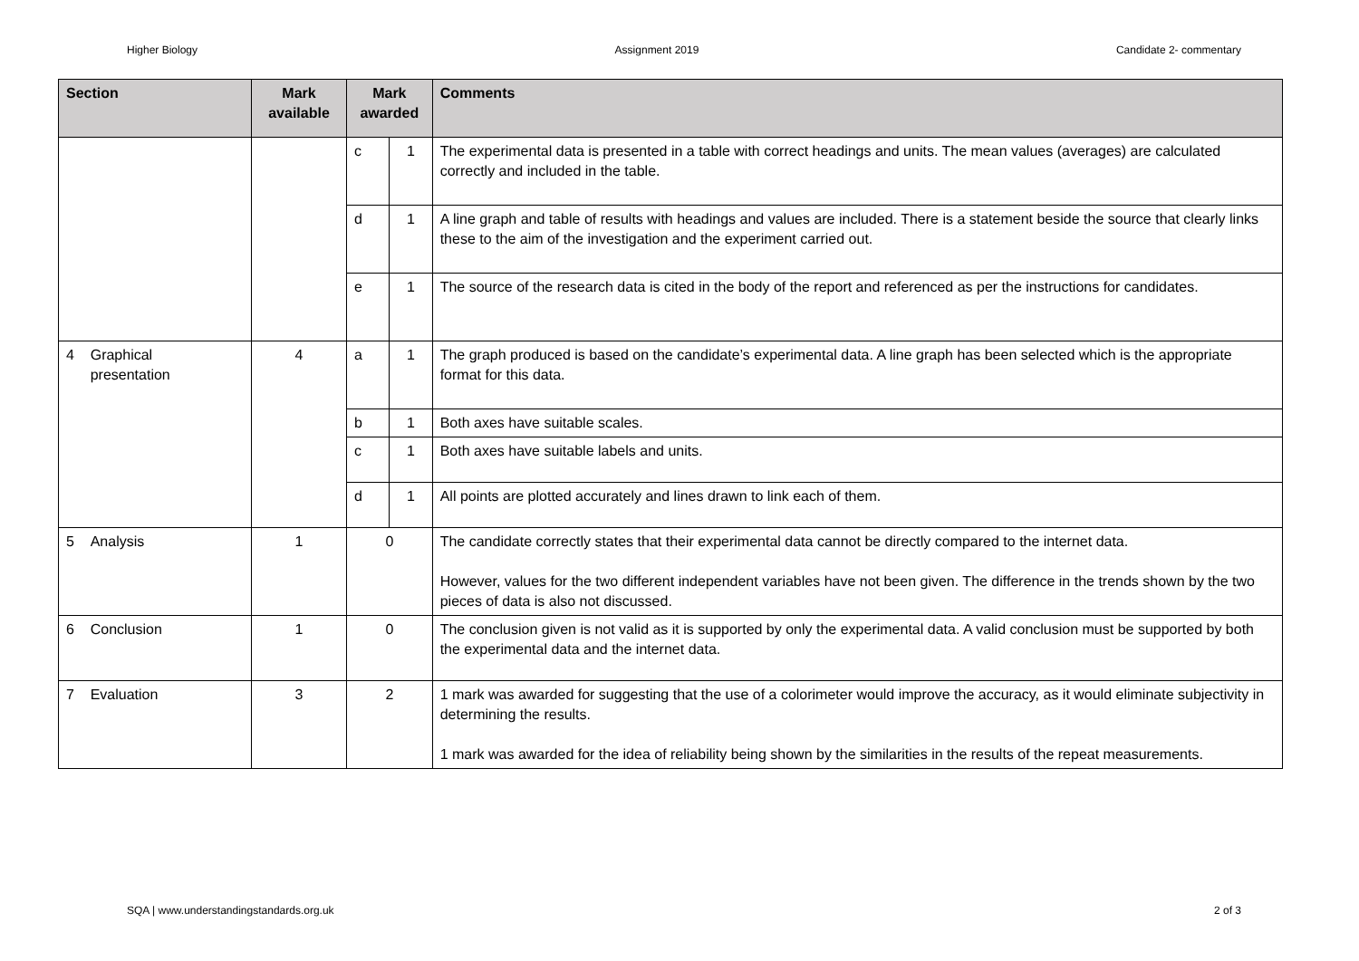Higher Biology Assignment 2019 Candidate 2- commentary
| Section | Mark available | Mark awarded | | Comments |
| --- | --- | --- | --- | --- |
| | | c | 1 | The experimental data is presented in a table with correct headings and units. The mean values (averages) are calculated correctly and included in the table. |
| | | d | 1 | A line graph and table of results with headings and values are included. There is a statement beside the source that clearly links these to the aim of the investigation and the experiment carried out. |
| | | e | 1 | The source of the research data is cited in the body of the report and referenced as per the instructions for candidates. |
| 4 Graphical presentation | 4 | a | 1 | The graph produced is based on the candidate’s experimental data. A line graph has been selected which is the appropriate format for this data. |
| | | b | 1 | Both axes have suitable scales. |
| | | c | 1 | Both axes have suitable labels and units. |
| | | d | 1 | All points are plotted accurately and lines drawn to link each of them. |
| 5 Analysis | 1 | 0 | | The candidate correctly states that their experimental data cannot be directly compared to the internet data. However, values for the two different independent variables have not been given. The difference in the trends shown by the two pieces of data is also not discussed. |
| 6 Conclusion | 1 | 0 | | The conclusion given is not valid as it is supported by only the experimental data. A valid conclusion must be supported by both the experimental data and the internet data. |
| 7 Evaluation | 3 | 2 | | 1 mark was awarded for suggesting that the use of a colorimeter would improve the accuracy, as it would eliminate subjectivity in determining the results. 1 mark was awarded for the idea of reliability being shown by the similarities in the results of the repeat measurements. |
SQA | www.understandingstandards.org.uk 2 of 3